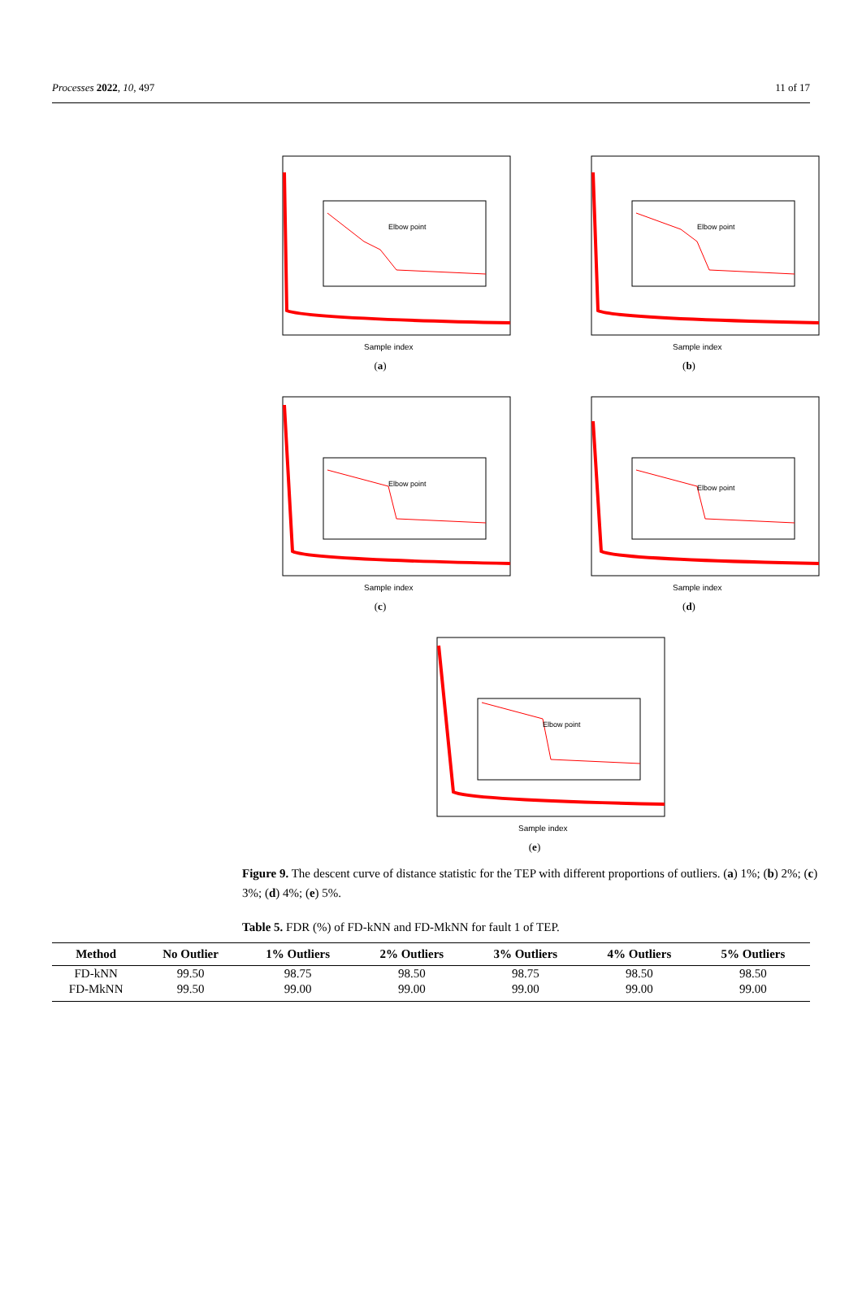Processes 2022, 10, 497 11 of 17
Elbow point
Sample index
(a)
Elbow point
Sample index
(b)
Elbow point
Sample index
(c)
Elbow point
Sample index
(d)
Elbow point
Sample index
(e)
Figure 9. The descent curve of distance statistic for the TEP with different proportions of outliers. (a) 1%; (b) 2%; (c) 3%; (d) 4%; (e) 5%.
Table 5. FDR (%) of FD-kNN and FD-MkNN for fault 1 of TEP.
| Method | No Outlier | 1% Outliers | 2% Outliers | 3% Outliers | 4% Outliers | 5% Outliers |
| --- | --- | --- | --- | --- | --- | --- |
| FD-kNN | 99.50 | 98.75 | 98.50 | 98.75 | 98.50 | 98.50 |
| FD-MkNN | 99.50 | 99.00 | 99.00 | 99.00 | 99.00 | 99.00 |